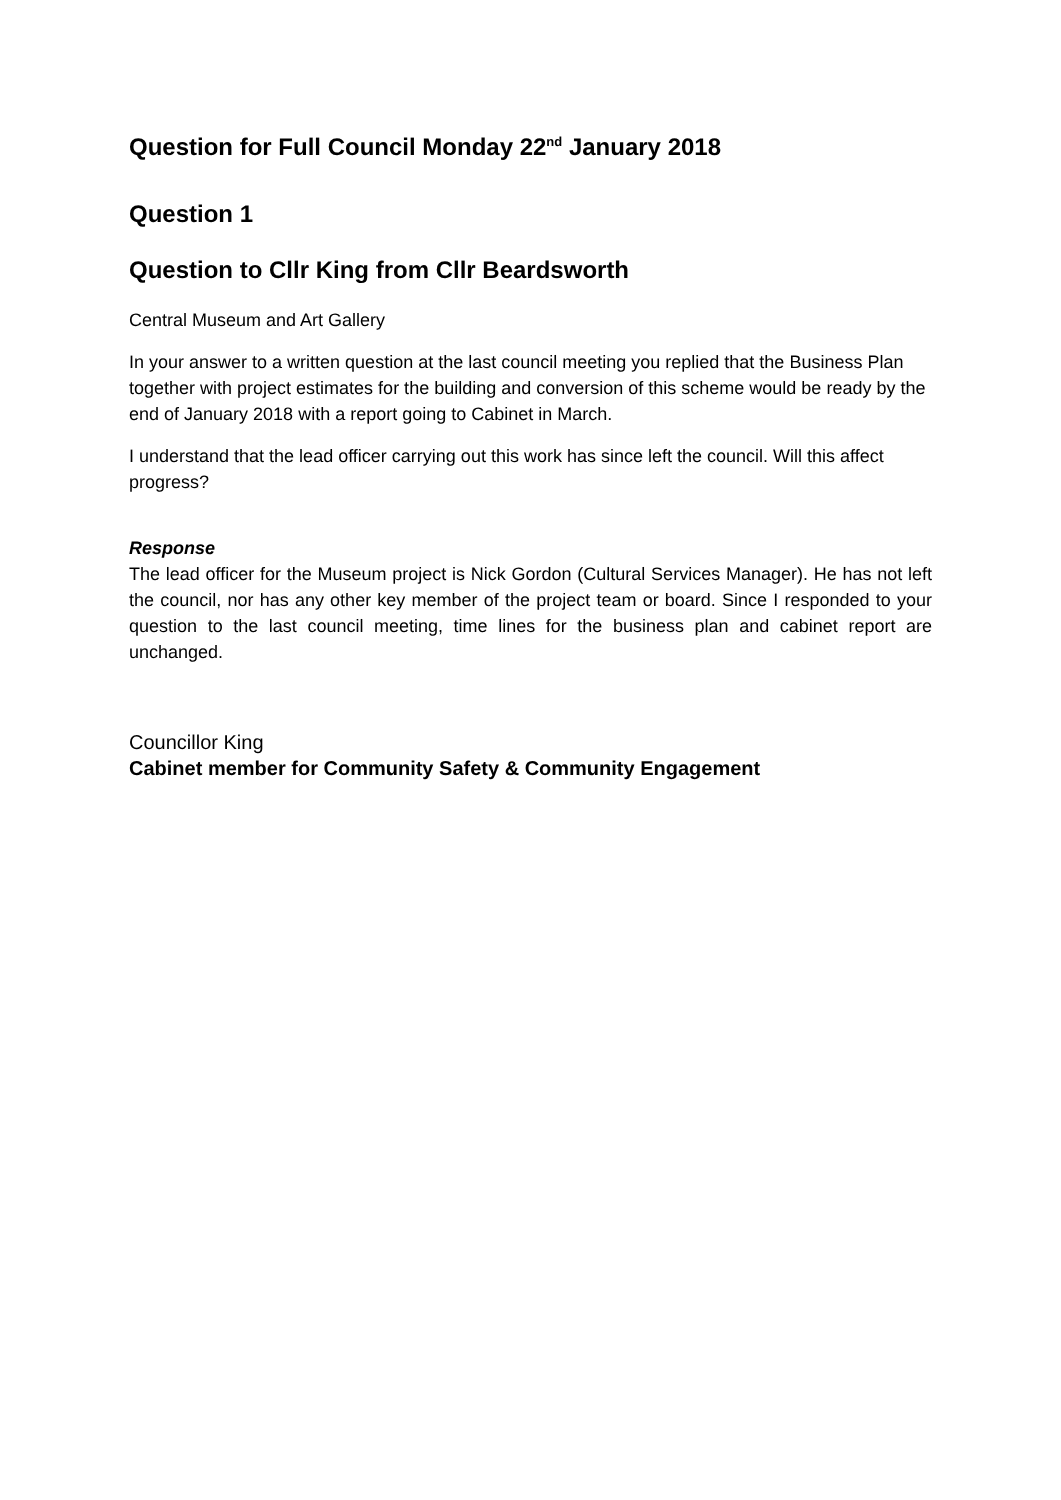Question for Full Council Monday 22<sup>nd</sup> January 2018
Question 1
Question to Cllr King from Cllr Beardsworth
Central Museum and Art Gallery
In your answer to a written question at the last council meeting you replied that the Business Plan together with project estimates for the building and conversion of this scheme would be ready by the end of January 2018 with a report going to Cabinet in March.
I understand that the lead officer carrying out this work has since left the council. Will this affect progress?
Response
The lead officer for the Museum project is Nick Gordon (Cultural Services Manager). He has not left the council, nor has any other key member of the project team or board. Since I responded to your question to the last council meeting, time lines for the business plan and cabinet report are unchanged.
Councillor King
Cabinet member for Community Safety & Community Engagement